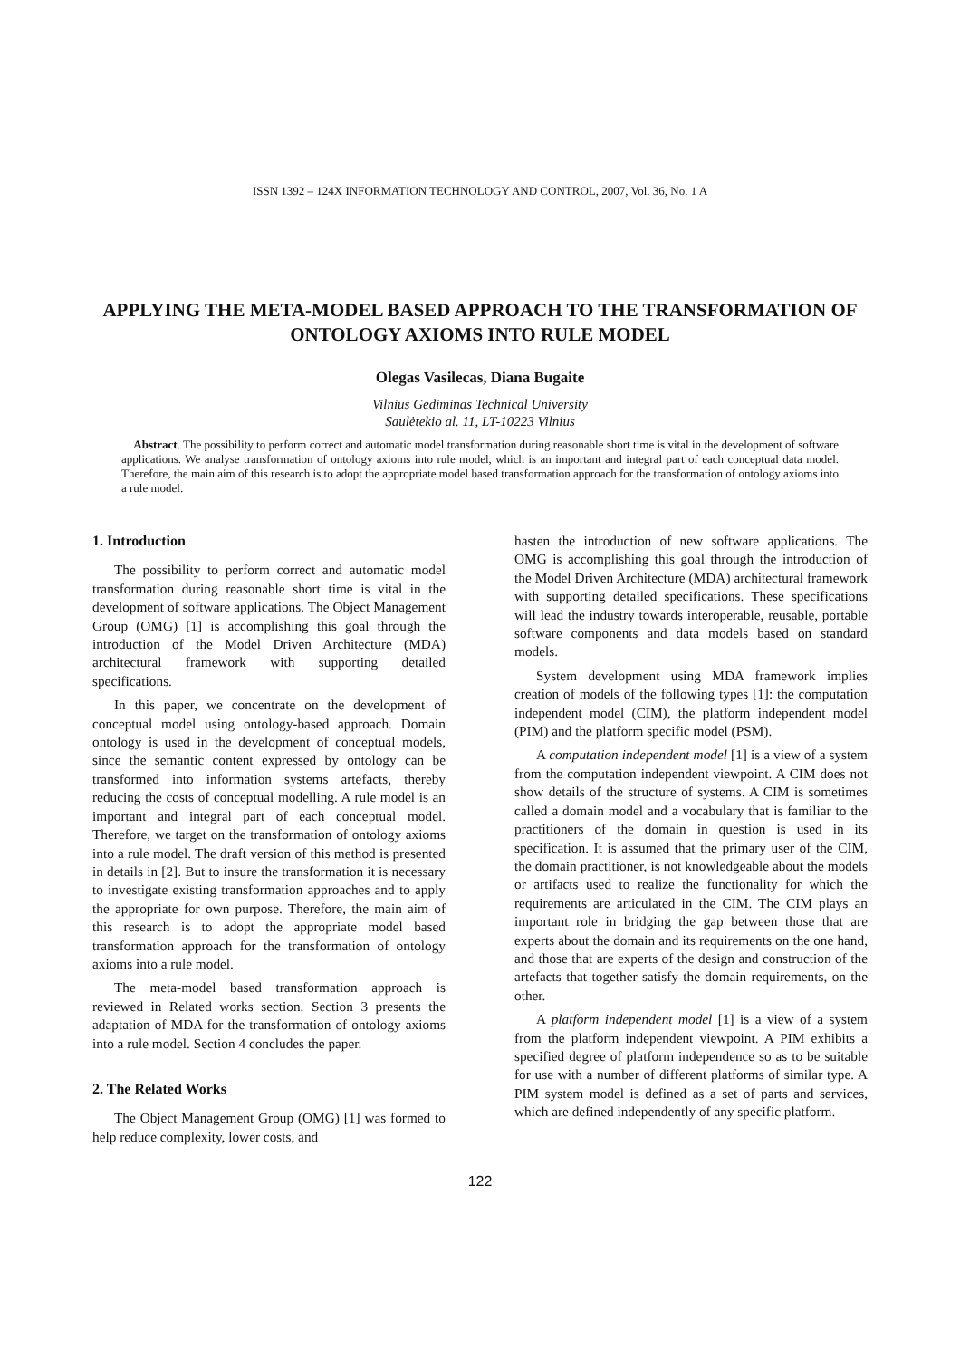ISSN 1392 – 124X INFORMATION TECHNOLOGY AND CONTROL, 2007, Vol. 36, No. 1 A
APPLYING THE META-MODEL BASED APPROACH TO THE TRANSFORMATION OF ONTOLOGY AXIOMS INTO RULE MODEL
Olegas Vasilecas, Diana Bugaite
Vilnius Gediminas Technical University
Saulėtekio al. 11, LT-10223 Vilnius
Abstract. The possibility to perform correct and automatic model transformation during reasonable short time is vital in the development of software applications. We analyse transformation of ontology axioms into rule model, which is an important and integral part of each conceptual data model. Therefore, the main aim of this research is to adopt the appropriate model based transformation approach for the transformation of ontology axioms into a rule model.
1. Introduction
The possibility to perform correct and automatic model transformation during reasonable short time is vital in the development of software applications. The Object Management Group (OMG) [1] is accomplishing this goal through the introduction of the Model Driven Architecture (MDA) architectural framework with supporting detailed specifications.
In this paper, we concentrate on the development of conceptual model using ontology-based approach. Domain ontology is used in the development of conceptual models, since the semantic content expressed by ontology can be transformed into information systems artefacts, thereby reducing the costs of conceptual modelling. A rule model is an important and integral part of each conceptual model. Therefore, we target on the transformation of ontology axioms into a rule model. The draft version of this method is presented in details in [2]. But to insure the transformation it is necessary to investigate existing transformation approaches and to apply the appropriate for own purpose. Therefore, the main aim of this research is to adopt the appropriate model based transformation approach for the transformation of ontology axioms into a rule model.
The meta-model based transformation approach is reviewed in Related works section. Section 3 presents the adaptation of MDA for the transformation of ontology axioms into a rule model. Section 4 concludes the paper.
2. The Related Works
The Object Management Group (OMG) [1] was formed to help reduce complexity, lower costs, and
hasten the introduction of new software applications. The OMG is accomplishing this goal through the introduction of the Model Driven Architecture (MDA) architectural framework with supporting detailed specifications. These specifications will lead the industry towards interoperable, reusable, portable software components and data models based on standard models.
System development using MDA framework implies creation of models of the following types [1]: the computation independent model (CIM), the platform independent model (PIM) and the platform specific model (PSM).
A computation independent model [1] is a view of a system from the computation independent viewpoint. A CIM does not show details of the structure of systems. A CIM is sometimes called a domain model and a vocabulary that is familiar to the practitioners of the domain in question is used in its specification. It is assumed that the primary user of the CIM, the domain practitioner, is not knowledgeable about the models or artifacts used to realize the functionality for which the requirements are articulated in the CIM. The CIM plays an important role in bridging the gap between those that are experts about the domain and its requirements on the one hand, and those that are experts of the design and construction of the artefacts that together satisfy the domain requirements, on the other.
A platform independent model [1] is a view of a system from the platform independent viewpoint. A PIM exhibits a specified degree of platform independence so as to be suitable for use with a number of different platforms of similar type. A PIM system model is defined as a set of parts and services, which are defined independently of any specific platform.
122